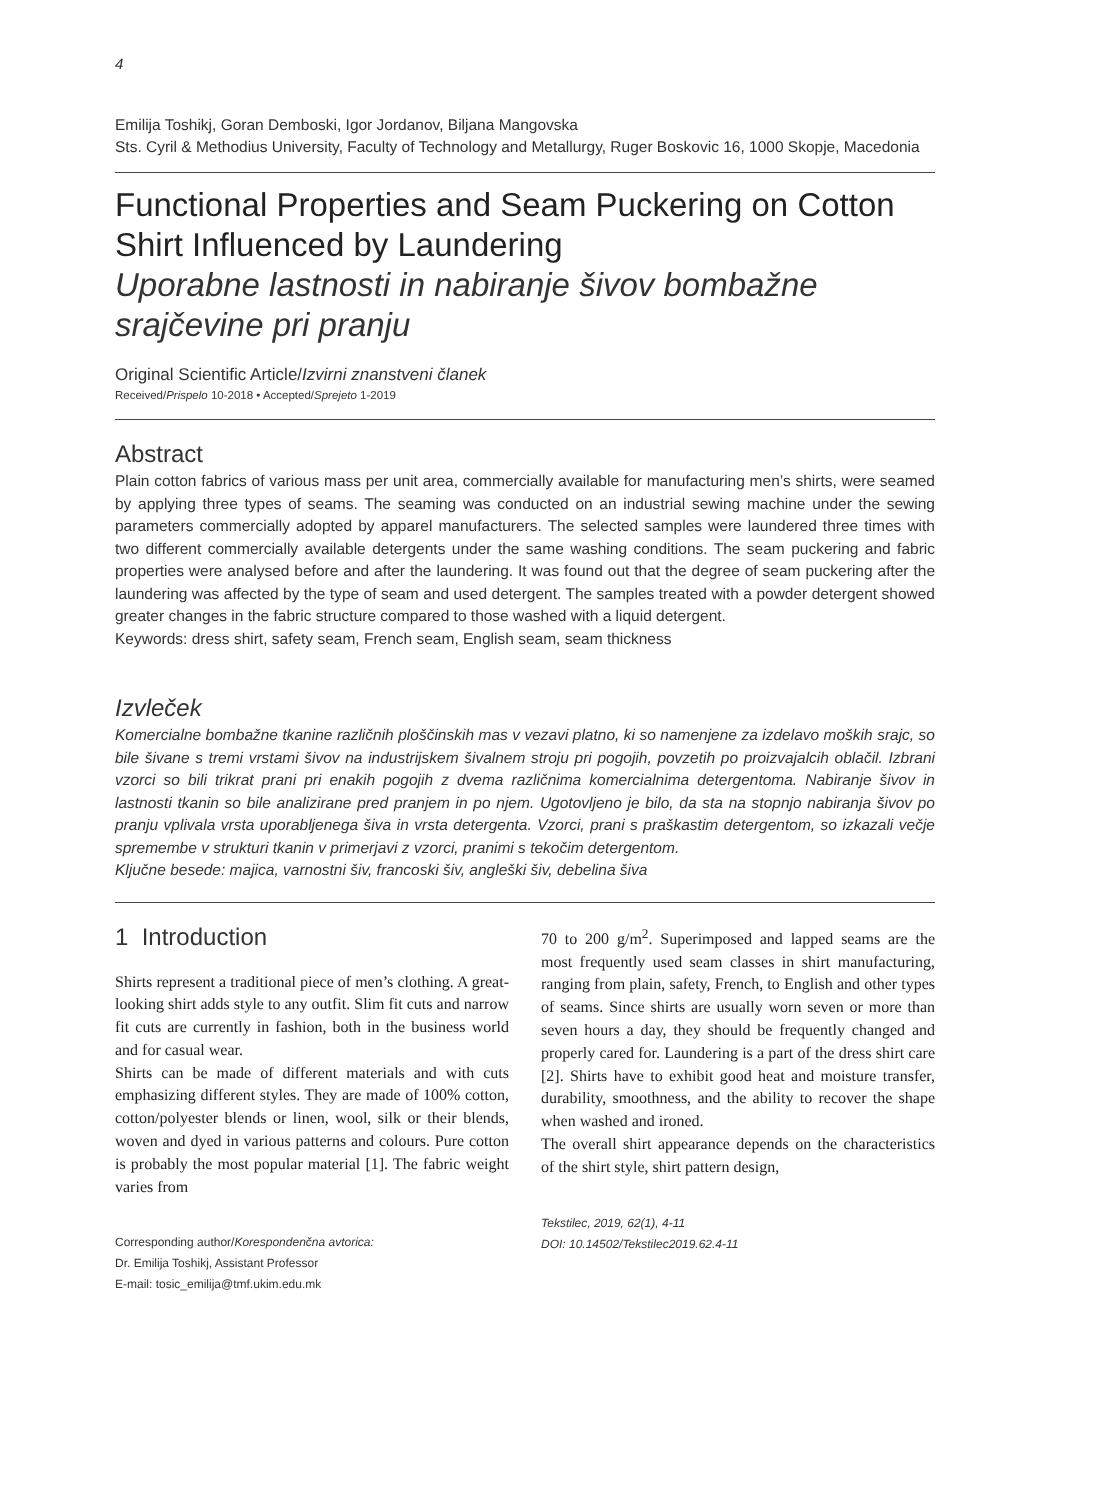4
Emilija Toshikj, Goran Demboski, Igor Jordanov, Biljana Mangovska
Sts. Cyril & Methodius University, Faculty of Technology and Metallurgy, Ruger Boskovic 16, 1000 Skopje, Macedonia
Functional Properties and Seam Puckering on Cotton Shirt Influenced by Laundering
Uporabne lastnosti in nabiranje šivov bombažne srajčevine pri pranju
Original Scientific Article/Izvirni znanstveni članek
Received/Prispelo 10-2018 • Accepted/Sprejeto 1-2019
Abstract
Plain cotton fabrics of various mass per unit area, commercially available for manufacturing men’s shirts, were seamed by applying three types of seams. The seaming was conducted on an industrial sewing machine under the sewing parameters commercially adopted by apparel manufacturers. The selected samples were laundered three times with two different commercially available detergents under the same washing conditions. The seam puckering and fabric properties were analysed before and after the laundering. It was found out that the degree of seam puckering after the laundering was affected by the type of seam and used detergent. The samples treated with a powder detergent showed greater changes in the fabric structure compared to those washed with a liquid detergent.
Keywords: dress shirt, safety seam, French seam, English seam, seam thickness
Izvleček
Komercialne bombažne tkanine različnih ploščinskih mas v vezavi platno, ki so namenjene za izdelavo moških srajc, so bile šivane s tremi vrstami šivov na industrijskem šivalnem stroju pri pogojih, povzetih po proizvajalcih oblačil. Izbrani vzorci so bili trikrat prani pri enakih pogojih z dvema različnima komercialnima detergentoma. Nabiranje šivov in lastnosti tkanin so bile analizirane pred pranjem in po njem. Ugotovljeno je bilo, da sta na stopnjo nabiranja šivov po pranju vplivala vrsta uporabljenega šiva in vrsta detergenta. Vzorci, prani s praškastim detergentom, so izkazali večje spremembe v strukturi tkanin v primerjavi z vzorci, pranimi s tekočim detergentom.
Ključne besede: majica, varnostni šiv, francoski šiv, angleški šiv, debelina šiva
1 Introduction
Shirts represent a traditional piece of men’s clothing. A great-looking shirt adds style to any outfit. Slim fit cuts and narrow fit cuts are currently in fashion, both in the business world and for casual wear.
Shirts can be made of different materials and with cuts emphasizing different styles. They are made of 100% cotton, cotton/polyester blends or linen, wool, silk or their blends, woven and dyed in various patterns and colours. Pure cotton is probably the most popular material [1]. The fabric weight varies from
Corresponding author/Korespondenčna avtorica:
Dr. Emilija Toshikj, Assistant Professor
E-mail: tosic_emilija@tmf.ukim.edu.mk
70 to 200 g/m<sup>2</sup>. Superimposed and lapped seams are the most frequently used seam classes in shirt manufacturing, ranging from plain, safety, French, to English and other types of seams. Since shirts are usually worn seven or more than seven hours a day, they should be frequently changed and properly cared for. Laundering is a part of the dress shirt care [2]. Shirts have to exhibit good heat and moisture transfer, durability, smoothness, and the ability to recover the shape when washed and ironed.
The overall shirt appearance depends on the characteristics of the shirt style, shirt pattern design,
Tekstilec, 2019, 62(1), 4-11
DOI: 10.14502/Tekstilec2019.62.4-11